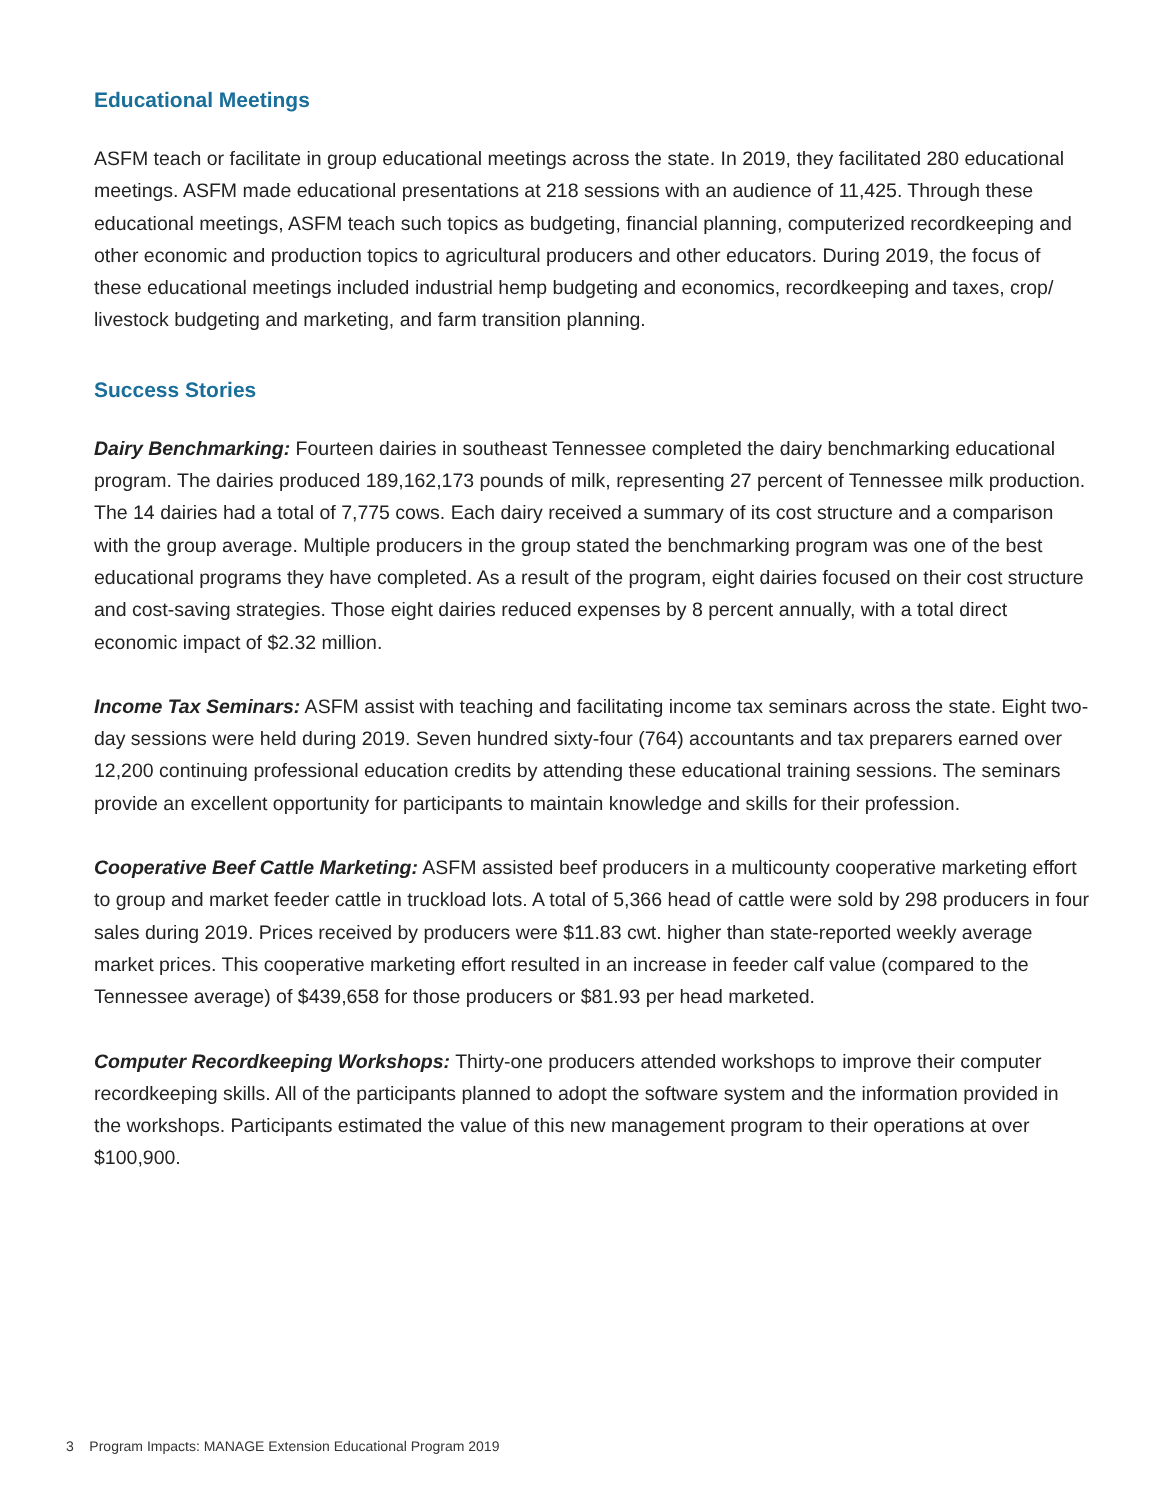Educational Meetings
ASFM teach or facilitate in group educational meetings across the state. In 2019, they facilitated 280 educational meetings. ASFM made educational presentations at 218 sessions with an audience of 11,425. Through these educational meetings, ASFM teach such topics as budgeting, financial planning, computerized recordkeeping and other economic and production topics to agricultural producers and other educators. During 2019, the focus of these educational meetings included industrial hemp budgeting and economics, recordkeeping and taxes, crop/ livestock budgeting and marketing, and farm transition planning.
Success Stories
Dairy Benchmarking: Fourteen dairies in southeast Tennessee completed the dairy benchmarking educational program. The dairies produced 189,162,173 pounds of milk, representing 27 percent of Tennessee milk production. The 14 dairies had a total of 7,775 cows. Each dairy received a summary of its cost structure and a comparison with the group average. Multiple producers in the group stated the benchmarking program was one of the best educational programs they have completed. As a result of the program, eight dairies focused on their cost structure and cost-saving strategies. Those eight dairies reduced expenses by 8 percent annually, with a total direct economic impact of $2.32 million.
Income Tax Seminars: ASFM assist with teaching and facilitating income tax seminars across the state. Eight two-day sessions were held during 2019. Seven hundred sixty-four (764) accountants and tax preparers earned over 12,200 continuing professional education credits by attending these educational training sessions. The seminars provide an excellent opportunity for participants to maintain knowledge and skills for their profession.
Cooperative Beef Cattle Marketing: ASFM assisted beef producers in a multicounty cooperative marketing effort to group and market feeder cattle in truckload lots. A total of 5,366 head of cattle were sold by 298 producers in four sales during 2019. Prices received by producers were $11.83 cwt. higher than state-reported weekly average market prices. This cooperative marketing effort resulted in an increase in feeder calf value (compared to the Tennessee average) of $439,658 for those producers or $81.93 per head marketed.
Computer Recordkeeping Workshops: Thirty-one producers attended workshops to improve their computer recordkeeping skills. All of the participants planned to adopt the software system and the information provided in the workshops. Participants estimated the value of this new management program to their operations at over $100,900.
3 Program Impacts: MANAGE Extension Educational Program 2019